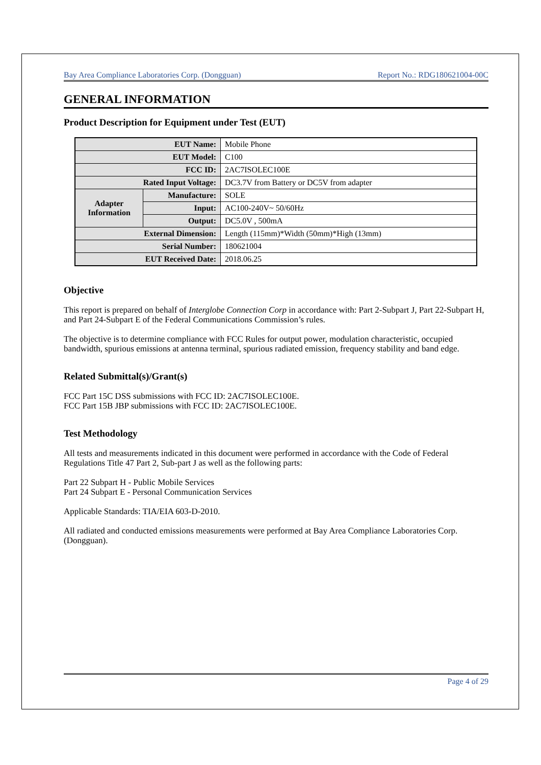Bay Area Compliance Laboratories Corp. (Dongguan) Report No.: RDG180621004-00C
GENERAL INFORMATION
Product Description for Equipment under Test (EUT)
| EUT Name: | | Mobile Phone |
| EUT Model: | | C100 |
| FCC ID: | | 2AC7ISOLEC100E |
| Rated Input Voltage: | | DC3.7V from Battery or DC5V from adapter |
| Adapter Information | Manufacture: | SOLE |
| | Input: | AC100-240V~ 50/60Hz |
| | Output: | DC5.0V , 500mA |
| External Dimension: | | Length (115mm)*Width (50mm)*High (13mm) |
| Serial Number: | | 180621004 |
| EUT Received Date: | | 2018.06.25 |
Objective
This report is prepared on behalf of Interglobe Connection Corp in accordance with: Part 2-Subpart J, Part 22-Subpart H, and Part 24-Subpart E of the Federal Communications Commission’s rules.
The objective is to determine compliance with FCC Rules for output power, modulation characteristic, occupied bandwidth, spurious emissions at antenna terminal, spurious radiated emission, frequency stability and band edge.
Related Submittal(s)/Grant(s)
FCC Part 15C DSS submissions with FCC ID: 2AC7ISOLEC100E.
FCC Part 15B JBP submissions with FCC ID: 2AC7ISOLEC100E.
Test Methodology
All tests and measurements indicated in this document were performed in accordance with the Code of Federal Regulations Title 47 Part 2, Sub-part J as well as the following parts:
Part 22 Subpart H - Public Mobile Services
Part 24 Subpart E - Personal Communication Services
Applicable Standards: TIA/EIA 603-D-2010.
All radiated and conducted emissions measurements were performed at Bay Area Compliance Laboratories Corp.(Dongguan).
Page 4 of 29